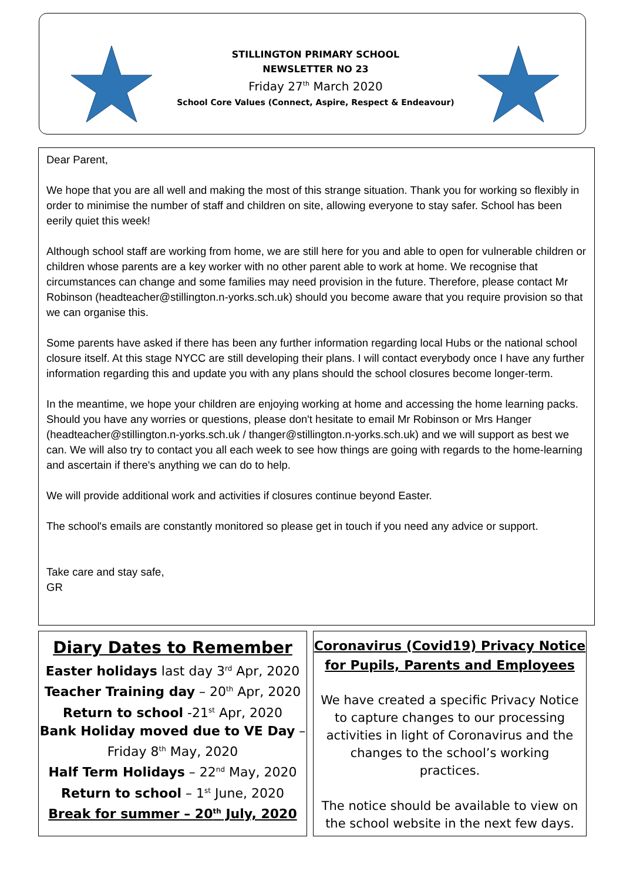STILLINGTON PRIMARY SCHOOL
NEWSLETTER NO 23
Friday 27<sup>th</sup> March 2020
School Core Values (Connect, Aspire, Respect & Endeavour)
Dear Parent,
We hope that you are all well and making the most of this strange situation. Thank you for working so flexibly in order to minimise the number of staff and children on site, allowing everyone to stay safer. School has been eerily quiet this week!
Although school staff are working from home, we are still here for you and able to open for vulnerable children or children whose parents are a key worker with no other parent able to work at home. We recognise that circumstances can change and some families may need provision in the future. Therefore, please contact Mr Robinson (headteacher@stillington.n-yorks.sch.uk) should you become aware that you require provision so that we can organise this.
Some parents have asked if there has been any further information regarding local Hubs or the national school closure itself. At this stage NYCC are still developing their plans. I will contact everybody once I have any further information regarding this and update you with any plans should the school closures become longer-term.
In the meantime, we hope your children are enjoying working at home and accessing the home learning packs. Should you have any worries or questions, please don't hesitate to email Mr Robinson or Mrs Hanger (headteacher@stillington.n-yorks.sch.uk / thanger@stillington.n-yorks.sch.uk) and we will support as best we can. We will also try to contact you all each week to see how things are going with regards to the home-learning and ascertain if there's anything we can do to help.
We will provide additional work and activities if closures continue beyond Easter.
The school's emails are constantly monitored so please get in touch if you need any advice or support.
Take care and stay safe,
GR
Diary Dates to Remember
Easter holidays last day 3<sup>rd</sup> Apr, 2020
Teacher Training day – 20<sup>th</sup> Apr, 2020
Return to school -21<sup>st</sup> Apr, 2020
Bank Holiday moved due to VE Day –
Friday 8<sup>th</sup> May, 2020
Half Term Holidays – 22<sup>nd</sup> May, 2020
Return to school – 1<sup>st</sup> June, 2020
Break for summer – 20<sup>th</sup> July, 2020
Coronavirus (Covid19) Privacy Notice
for Pupils, Parents and Employees
We have created a specific Privacy Notice to capture changes to our processing activities in light of Coronavirus and the changes to the school’s working practices.
The notice should be available to view on the school website in the next few days.